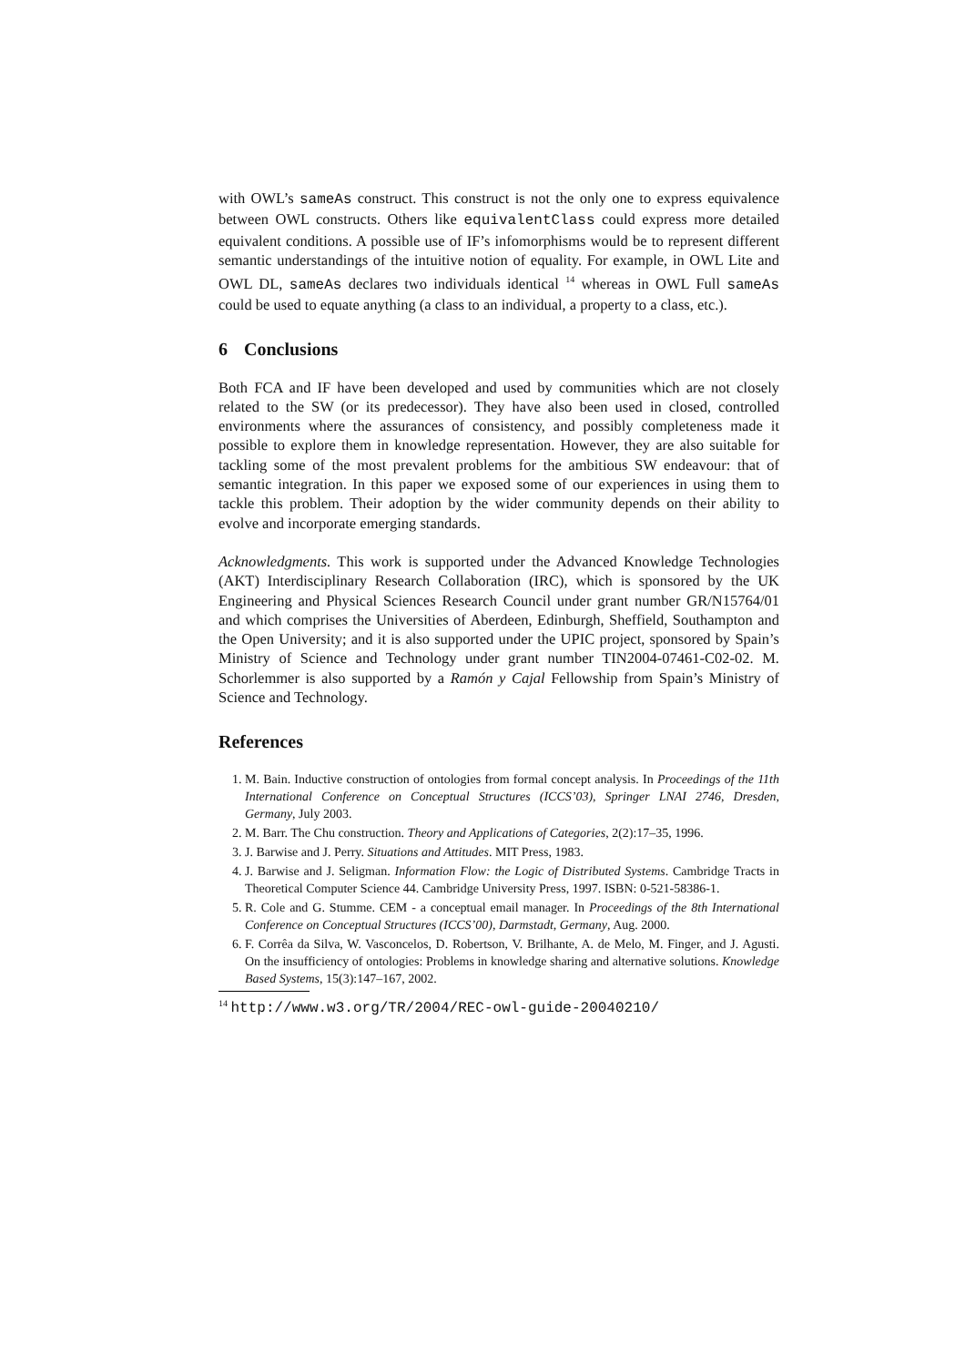with OWL’s sameAs construct. This construct is not the only one to express equivalence between OWL constructs. Others like equivalentClass could express more detailed equivalent conditions. A possible use of IF’s infomorphisms would be to represent different semantic understandings of the intuitive notion of equality. For example, in OWL Lite and OWL DL, sameAs declares two individuals identical <sup>14</sup> whereas in OWL Full sameAs could be used to equate anything (a class to an individual, a property to a class, etc.).
6 Conclusions
Both FCA and IF have been developed and used by communities which are not closely related to the SW (or its predecessor). They have also been used in closed, controlled environments where the assurances of consistency, and possibly completeness made it possible to explore them in knowledge representation. However, they are also suitable for tackling some of the most prevalent problems for the ambitious SW endeavour: that of semantic integration. In this paper we exposed some of our experiences in using them to tackle this problem. Their adoption by the wider community depends on their ability to evolve and incorporate emerging standards.
Acknowledgments. This work is supported under the Advanced Knowledge Technologies (AKT) Interdisciplinary Research Collaboration (IRC), which is sponsored by the UK Engineering and Physical Sciences Research Council under grant number GR/N15764/01 and which comprises the Universities of Aberdeen, Edinburgh, Sheffield, Southampton and the Open University; and it is also supported under the UPIC project, sponsored by Spain’s Ministry of Science and Technology under grant number TIN2004-07461-C02-02. M. Schorlemmer is also supported by a Ramón y Cajal Fellowship from Spain’s Ministry of Science and Technology.
References
1. M. Bain. Inductive construction of ontologies from formal concept analysis. In Proceedings of the 11th International Conference on Conceptual Structures (ICCS’03), Springer LNAI 2746, Dresden, Germany, July 2003.
2. M. Barr. The Chu construction. Theory and Applications of Categories, 2(2):17–35, 1996.
3. J. Barwise and J. Perry. Situations and Attitudes. MIT Press, 1983.
4. J. Barwise and J. Seligman. Information Flow: the Logic of Distributed Systems. Cambridge Tracts in Theoretical Computer Science 44. Cambridge University Press, 1997. ISBN: 0-521-58386-1.
5. R. Cole and G. Stumme. CEM - a conceptual email manager. In Proceedings of the 8th International Conference on Conceptual Structures (ICCS’00), Darmstadt, Germany, Aug. 2000.
6. F. Corrêa da Silva, W. Vasconcelos, D. Robertson, V. Brilhante, A. de Melo, M. Finger, and J. Agusti. On the insufficiency of ontologies: Problems in knowledge sharing and alternative solutions. Knowledge Based Systems, 15(3):147–167, 2002.
<sup>14</sup> http://www.w3.org/TR/2004/REC-owl-guide-20040210/